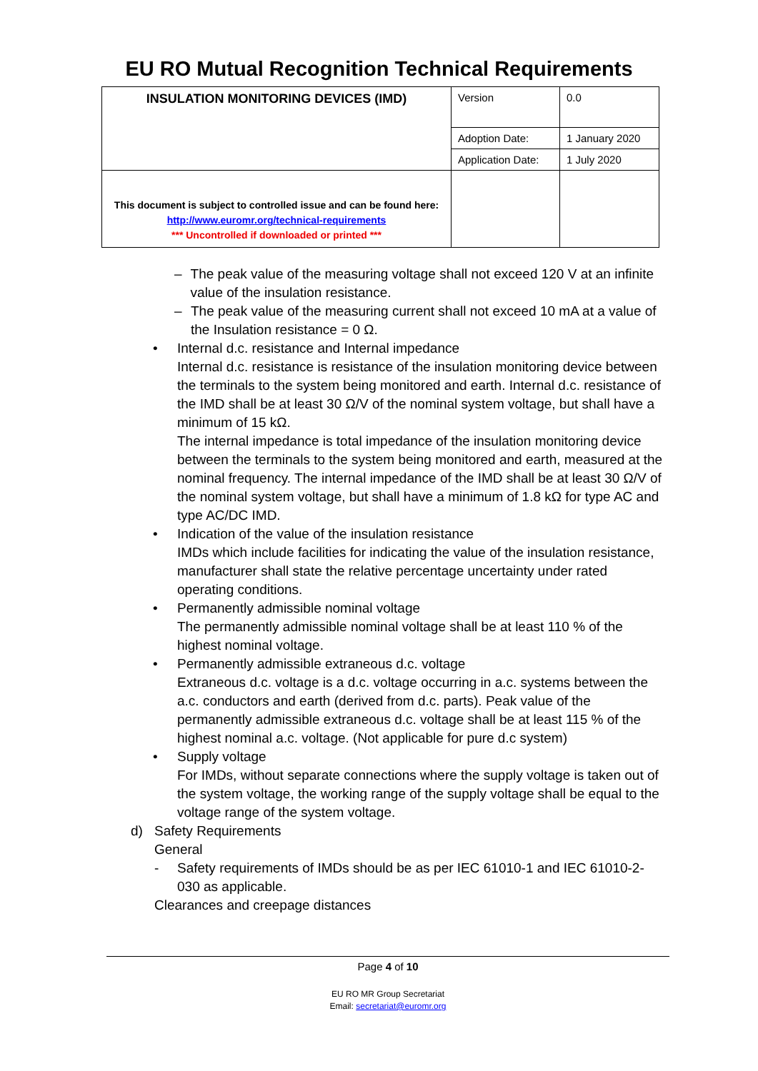EU RO Mutual Recognition Technical Requirements
| INSULATION MONITORING DEVICES (IMD) | Version | 0.0 |
| | Adoption Date: | 1 January 2020 |
| | Application Date: | 1 July 2020 |
| This document is subject to controlled issue and can be found here: http://www.euromr.org/technical-requirements *** Uncontrolled if downloaded or printed *** | | |
– The peak value of the measuring voltage shall not exceed 120 V at an infinite value of the insulation resistance.
– The peak value of the measuring current shall not exceed 10 mA at a value of the Insulation resistance = 0 Ω.
• Internal d.c. resistance and Internal impedance
Internal d.c. resistance is resistance of the insulation monitoring device between the terminals to the system being monitored and earth. Internal d.c. resistance of the IMD shall be at least 30 Ω/V of the nominal system voltage, but shall have a minimum of 15 kΩ.
The internal impedance is total impedance of the insulation monitoring device between the terminals to the system being monitored and earth, measured at the nominal frequency. The internal impedance of the IMD shall be at least 30 Ω/V of the nominal system voltage, but shall have a minimum of 1.8 kΩ for type AC and type AC/DC IMD.
• Indication of the value of the insulation resistance
IMDs which include facilities for indicating the value of the insulation resistance, manufacturer shall state the relative percentage uncertainty under rated operating conditions.
• Permanently admissible nominal voltage
The permanently admissible nominal voltage shall be at least 110 % of the highest nominal voltage.
• Permanently admissible extraneous d.c. voltage
Extraneous d.c. voltage is a d.c. voltage occurring in a.c. systems between the a.c. conductors and earth (derived from d.c. parts). Peak value of the permanently admissible extraneous d.c. voltage shall be at least 115 % of the highest nominal a.c. voltage. (Not applicable for pure d.c system)
• Supply voltage
For IMDs, without separate connections where the supply voltage is taken out of the system voltage, the working range of the supply voltage shall be equal to the voltage range of the system voltage.
d) Safety Requirements
General
- Safety requirements of IMDs should be as per IEC 61010-1 and IEC 61010-2-030 as applicable.
Clearances and creepage distances
Page 4 of 10
EU RO MR Group Secretariat
Email: secretariat@euromr.org